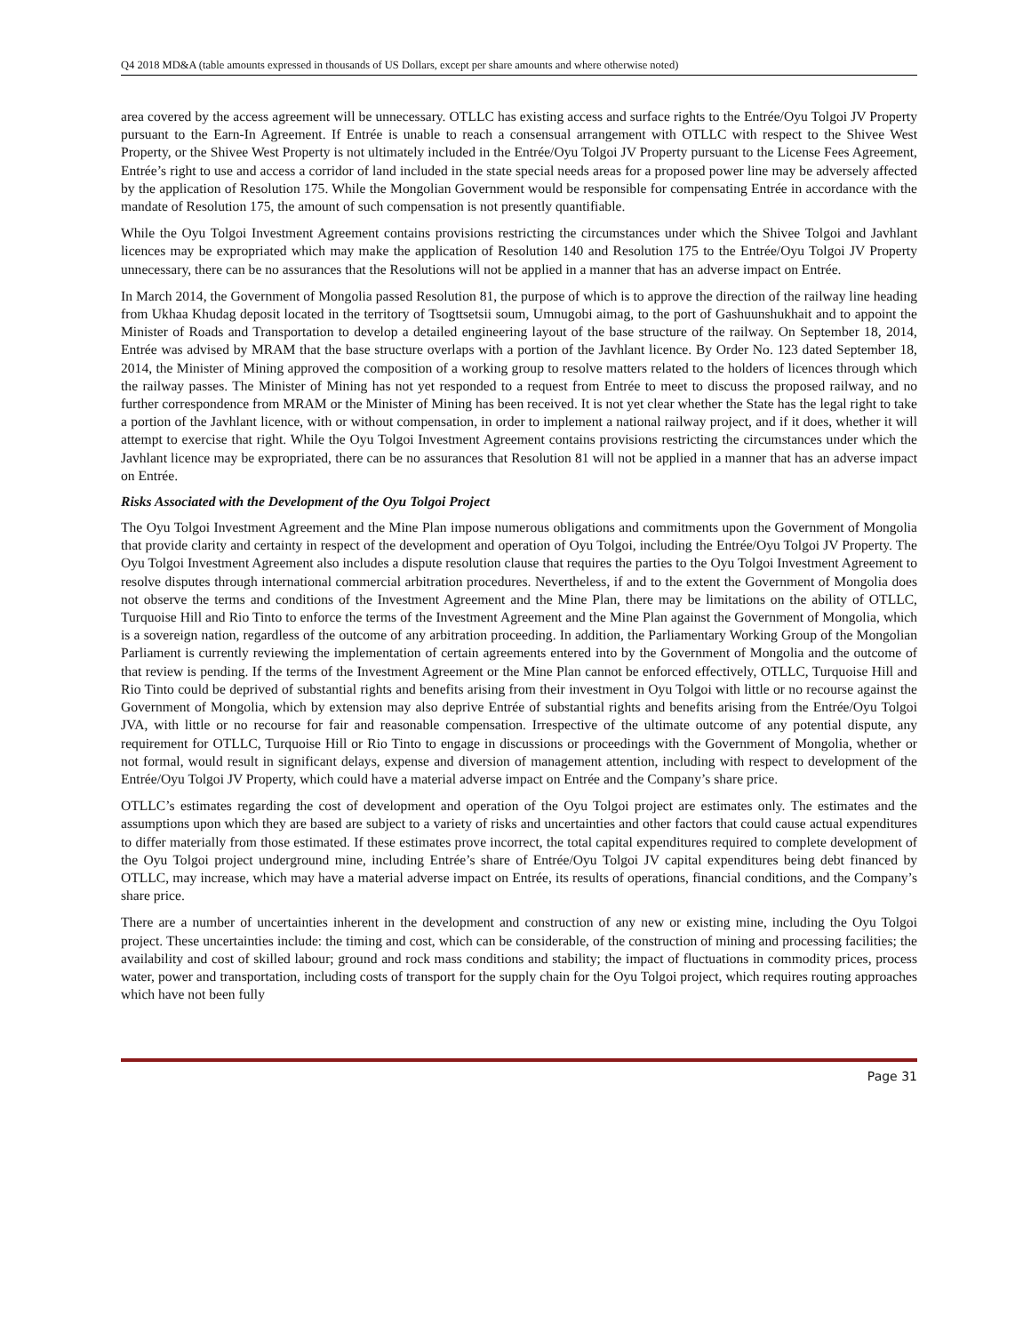Q4 2018 MD&A (table amounts expressed in thousands of US Dollars, except per share amounts and where otherwise noted)
area covered by the access agreement will be unnecessary. OTLLC has existing access and surface rights to the Entrée/Oyu Tolgoi JV Property pursuant to the Earn-In Agreement. If Entrée is unable to reach a consensual arrangement with OTLLC with respect to the Shivee West Property, or the Shivee West Property is not ultimately included in the Entrée/Oyu Tolgoi JV Property pursuant to the License Fees Agreement, Entrée’s right to use and access a corridor of land included in the state special needs areas for a proposed power line may be adversely affected by the application of Resolution 175. While the Mongolian Government would be responsible for compensating Entrée in accordance with the mandate of Resolution 175, the amount of such compensation is not presently quantifiable.
While the Oyu Tolgoi Investment Agreement contains provisions restricting the circumstances under which the Shivee Tolgoi and Javhlant licences may be expropriated which may make the application of Resolution 140 and Resolution 175 to the Entrée/Oyu Tolgoi JV Property unnecessary, there can be no assurances that the Resolutions will not be applied in a manner that has an adverse impact on Entrée.
In March 2014, the Government of Mongolia passed Resolution 81, the purpose of which is to approve the direction of the railway line heading from Ukhaa Khudag deposit located in the territory of Tsogttsetsii soum, Umnugobi aimag, to the port of Gashuunshukhait and to appoint the Minister of Roads and Transportation to develop a detailed engineering layout of the base structure of the railway. On September 18, 2014, Entrée was advised by MRAM that the base structure overlaps with a portion of the Javhlant licence. By Order No. 123 dated September 18, 2014, the Minister of Mining approved the composition of a working group to resolve matters related to the holders of licences through which the railway passes. The Minister of Mining has not yet responded to a request from Entrée to meet to discuss the proposed railway, and no further correspondence from MRAM or the Minister of Mining has been received. It is not yet clear whether the State has the legal right to take a portion of the Javhlant licence, with or without compensation, in order to implement a national railway project, and if it does, whether it will attempt to exercise that right. While the Oyu Tolgoi Investment Agreement contains provisions restricting the circumstances under which the Javhlant licence may be expropriated, there can be no assurances that Resolution 81 will not be applied in a manner that has an adverse impact on Entrée.
Risks Associated with the Development of the Oyu Tolgoi Project
The Oyu Tolgoi Investment Agreement and the Mine Plan impose numerous obligations and commitments upon the Government of Mongolia that provide clarity and certainty in respect of the development and operation of Oyu Tolgoi, including the Entrée/Oyu Tolgoi JV Property. The Oyu Tolgoi Investment Agreement also includes a dispute resolution clause that requires the parties to the Oyu Tolgoi Investment Agreement to resolve disputes through international commercial arbitration procedures. Nevertheless, if and to the extent the Government of Mongolia does not observe the terms and conditions of the Investment Agreement and the Mine Plan, there may be limitations on the ability of OTLLC, Turquoise Hill and Rio Tinto to enforce the terms of the Investment Agreement and the Mine Plan against the Government of Mongolia, which is a sovereign nation, regardless of the outcome of any arbitration proceeding. In addition, the Parliamentary Working Group of the Mongolian Parliament is currently reviewing the implementation of certain agreements entered into by the Government of Mongolia and the outcome of that review is pending. If the terms of the Investment Agreement or the Mine Plan cannot be enforced effectively, OTLLC, Turquoise Hill and Rio Tinto could be deprived of substantial rights and benefits arising from their investment in Oyu Tolgoi with little or no recourse against the Government of Mongolia, which by extension may also deprive Entrée of substantial rights and benefits arising from the Entrée/Oyu Tolgoi JVA, with little or no recourse for fair and reasonable compensation. Irrespective of the ultimate outcome of any potential dispute, any requirement for OTLLC, Turquoise Hill or Rio Tinto to engage in discussions or proceedings with the Government of Mongolia, whether or not formal, would result in significant delays, expense and diversion of management attention, including with respect to development of the Entrée/Oyu Tolgoi JV Property, which could have a material adverse impact on Entrée and the Company’s share price.
OTLLC’s estimates regarding the cost of development and operation of the Oyu Tolgoi project are estimates only. The estimates and the assumptions upon which they are based are subject to a variety of risks and uncertainties and other factors that could cause actual expenditures to differ materially from those estimated. If these estimates prove incorrect, the total capital expenditures required to complete development of the Oyu Tolgoi project underground mine, including Entrée’s share of Entrée/Oyu Tolgoi JV capital expenditures being debt financed by OTLLC, may increase, which may have a material adverse impact on Entrée, its results of operations, financial conditions, and the Company’s share price.
There are a number of uncertainties inherent in the development and construction of any new or existing mine, including the Oyu Tolgoi project. These uncertainties include: the timing and cost, which can be considerable, of the construction of mining and processing facilities; the availability and cost of skilled labour; ground and rock mass conditions and stability; the impact of fluctuations in commodity prices, process water, power and transportation, including costs of transport for the supply chain for the Oyu Tolgoi project, which requires routing approaches which have not been fully
Page 31